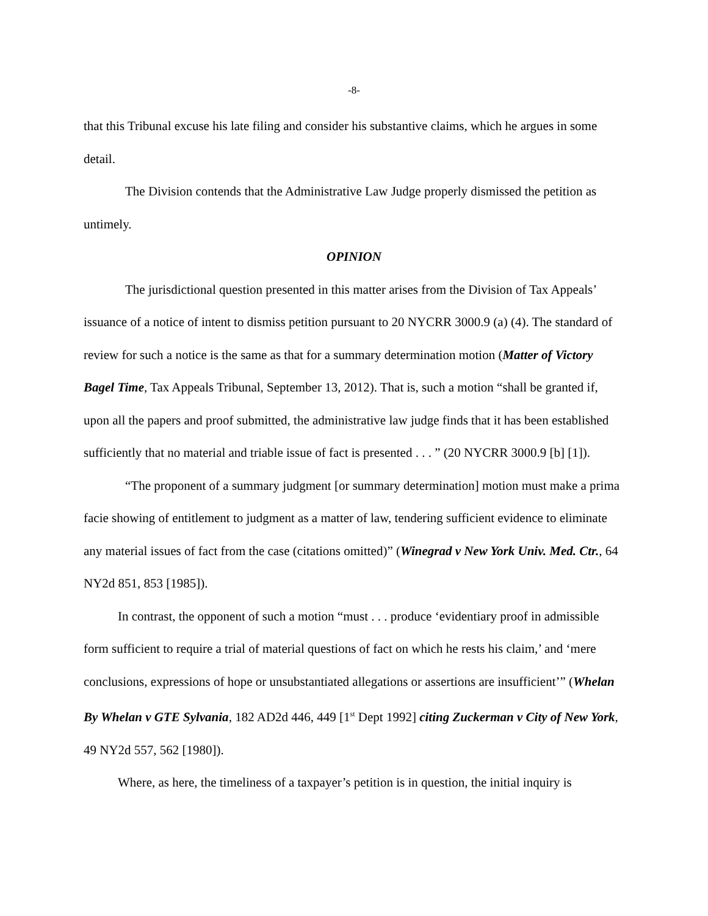-8-
that this Tribunal excuse his late filing and consider his substantive claims, which he argues in some detail.
The Division contends that the Administrative Law Judge properly dismissed the petition as untimely.
OPINION
The jurisdictional question presented in this matter arises from the Division of Tax Appeals’ issuance of a notice of intent to dismiss petition pursuant to 20 NYCRR 3000.9 (a) (4). The standard of review for such a notice is the same as that for a summary determination motion (Matter of Victory Bagel Time, Tax Appeals Tribunal, September 13, 2012). That is, such a motion “shall be granted if, upon all the papers and proof submitted, the administrative law judge finds that it has been established sufficiently that no material and triable issue of fact is presented . . . ” (20 NYCRR 3000.9 [b] [1]).
“The proponent of a summary judgment [or summary determination] motion must make a prima facie showing of entitlement to judgment as a matter of law, tendering sufficient evidence to eliminate any material issues of fact from the case (citations omitted)” (Winegrad v New York Univ. Med. Ctr., 64 NY2d 851, 853 [1985]).
In contrast, the opponent of such a motion “must . . . produce ‘evidentiary proof in admissible form sufficient to require a trial of material questions of fact on which he rests his claim,’ and ‘mere conclusions, expressions of hope or unsubstantiated allegations or assertions are insufficient’” (Whelan By Whelan v GTE Sylvania, 182 AD2d 446, 449 [1<sup>st</sup> Dept 1992] citing Zuckerman v City of New York, 49 NY2d 557, 562 [1980]).
Where, as here, the timeliness of a taxpayer’s petition is in question, the initial inquiry is